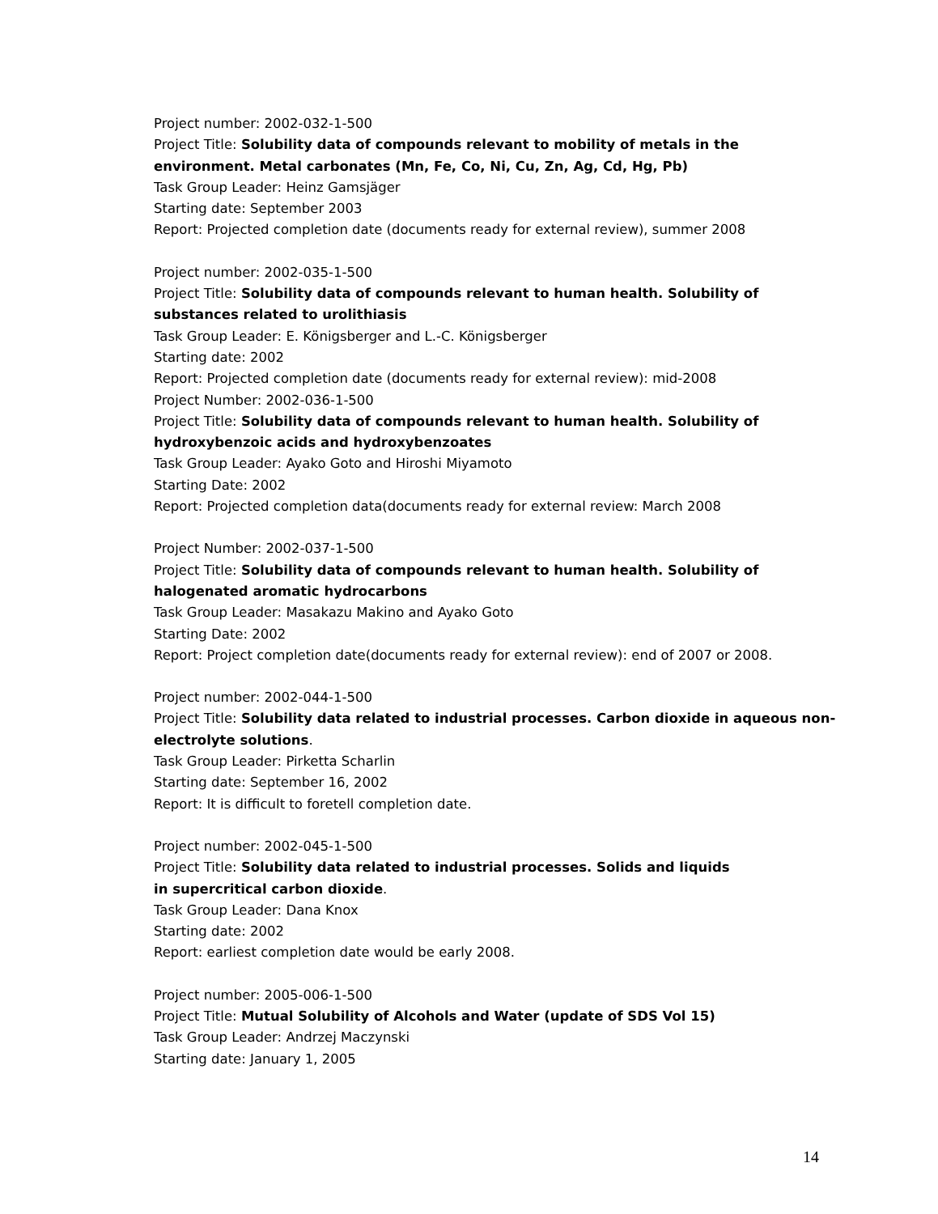Project number: 2002-032-1-500
Project Title: Solubility data of compounds relevant to mobility of metals in the environment. Metal carbonates (Mn, Fe, Co, Ni, Cu, Zn, Ag, Cd, Hg, Pb)
Task Group Leader: Heinz Gamsjäger
Starting date: September 2003
Report: Projected completion date (documents ready for external review), summer 2008
Project number: 2002-035-1-500
Project Title: Solubility data of compounds relevant to human health. Solubility of substances related to urolithiasis
Task Group Leader: E. Königsberger and L.-C. Königsberger
Starting date: 2002
Report: Projected completion date (documents ready for external review): mid-2008
Project Number: 2002-036-1-500
Project Title: Solubility data of compounds relevant to human health. Solubility of hydroxybenzoic acids and hydroxybenzoates
Task Group Leader: Ayako Goto and Hiroshi Miyamoto
Starting Date: 2002
Report: Projected completion data(documents ready for external review: March 2008
Project Number: 2002-037-1-500
Project Title: Solubility data of compounds relevant to human health. Solubility of halogenated aromatic hydrocarbons
Task Group Leader: Masakazu Makino and Ayako Goto
Starting Date: 2002
Report: Project completion date(documents ready for external review): end of 2007 or 2008.
Project number: 2002-044-1-500
Project Title: Solubility data related to industrial processes. Carbon dioxide in aqueous non-electrolyte solutions.
Task Group Leader: Pirketta Scharlin
Starting date: September 16, 2002
Report: It is difficult to foretell completion date.
Project number: 2002-045-1-500
Project Title: Solubility data related to industrial processes. Solids and liquids
in supercritical carbon dioxide.
Task Group Leader: Dana Knox
Starting date: 2002
Report: earliest completion date would be early 2008.
Project number: 2005-006-1-500
Project Title: Mutual Solubility of Alcohols and Water (update of SDS Vol 15)
Task Group Leader: Andrzej Maczynski
Starting date: January 1, 2005
14